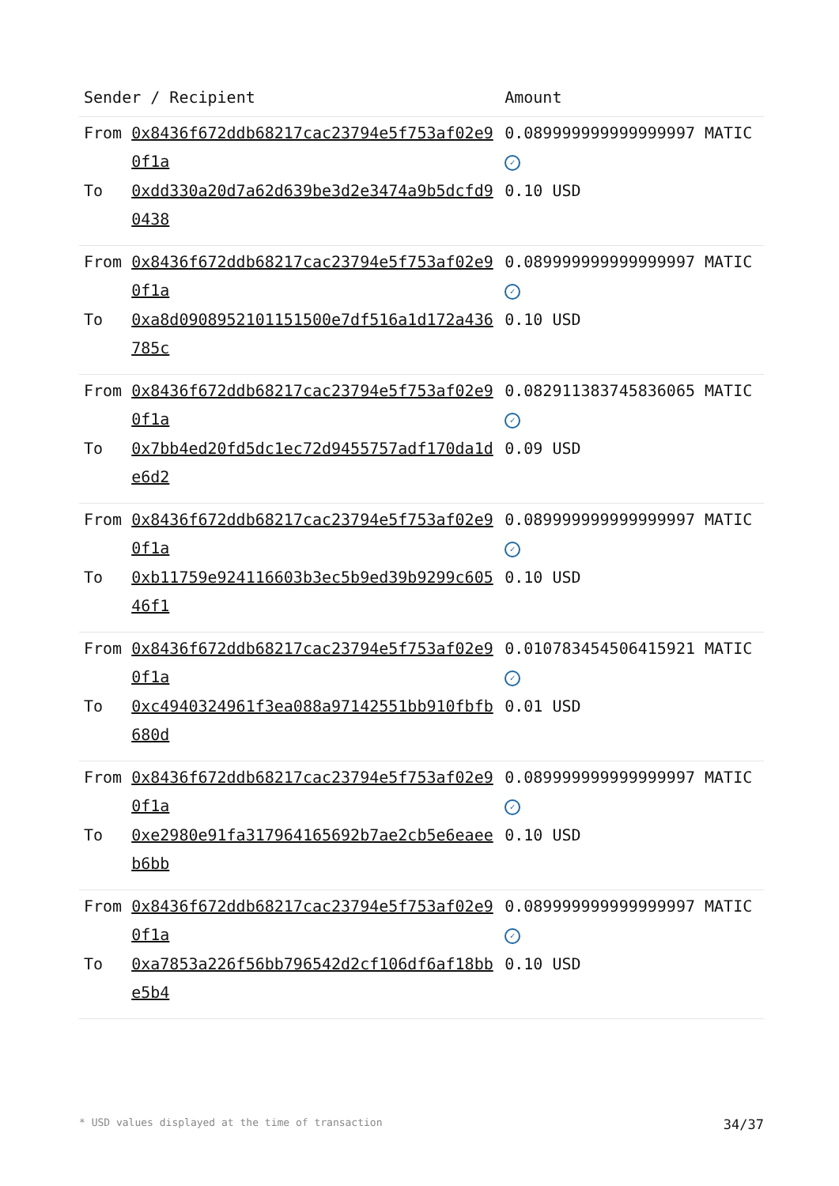| Sender / Recipient | | Amount |
| --- | --- | --- |
| From | 0x8436f672ddb68217cac23794e5f753af02e90f1a | 0.089999999999999997 MATIC ✓ |
| To | 0xdd330a20d7a62d639be3d2e3474a9b5dcfd90438 | 0.10 USD |
| From | 0x8436f672ddb68217cac23794e5f753af02e90f1a | 0.089999999999999997 MATIC ✓ |
| To | 0xa8d0908952101151500e7df516a1d172a436785c | 0.10 USD |
| From | 0x8436f672ddb68217cac23794e5f753af02e90f1a | 0.082911383745836065 MATIC ✓ |
| To | 0x7bb4ed20fd5dc1ec72d9455757adf170da1de6d2 | 0.09 USD |
| From | 0x8436f672ddb68217cac23794e5f753af02e90f1a | 0.089999999999999997 MATIC ✓ |
| To | 0xb11759e924116603b3ec5b9ed39b9299c60546f1 | 0.10 USD |
| From | 0x8436f672ddb68217cac23794e5f753af02e90f1a | 0.010783454506415921 MATIC ✓ |
| To | 0xc4940324961f3ea088a97142551bb910fbfb680d | 0.01 USD |
| From | 0x8436f672ddb68217cac23794e5f753af02e90f1a | 0.089999999999999997 MATIC ✓ |
| To | 0xe2980e91fa317964165692b7ae2cb5e6eaeeb6bb | 0.10 USD |
| From | 0x8436f672ddb68217cac23794e5f753af02e90f1a | 0.089999999999999997 MATIC ✓ |
| To | 0xa7853a226f56bb796542d2cf106df6af18bbe5b4 | 0.10 USD |
* USD values displayed at the time of transaction 34/37